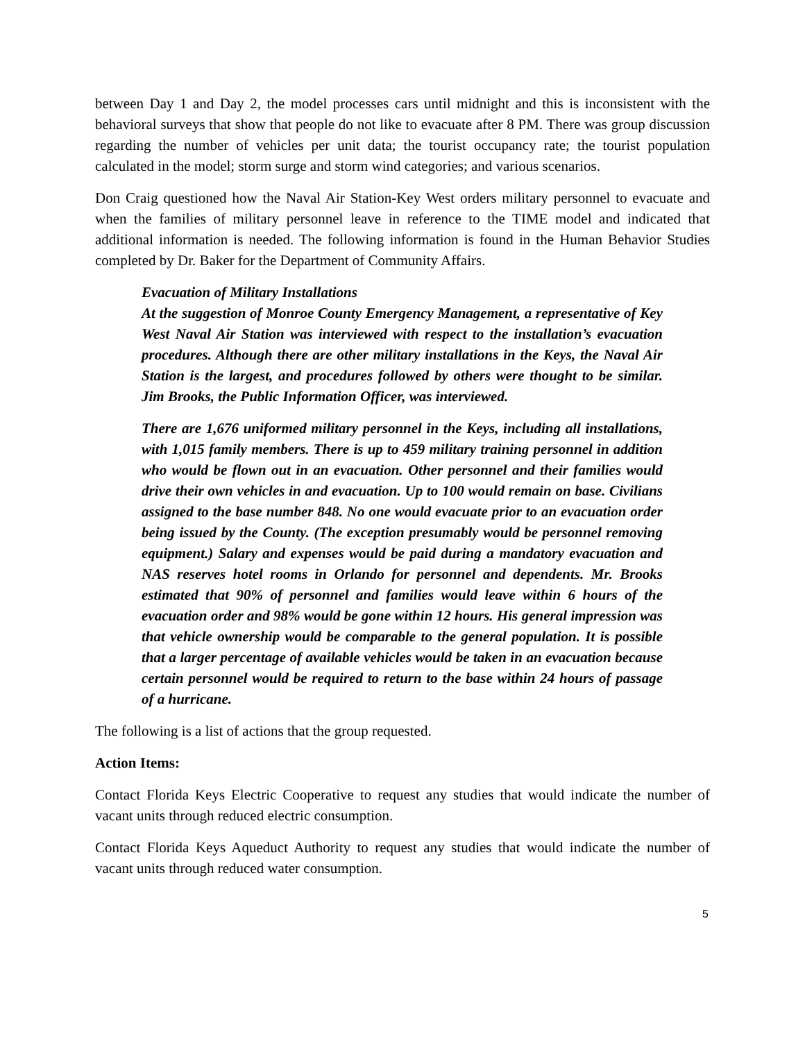between Day 1 and Day 2, the model processes cars until midnight and this is inconsistent with the behavioral surveys that show that people do not like to evacuate after 8 PM. There was group discussion regarding the number of vehicles per unit data; the tourist occupancy rate; the tourist population calculated in the model; storm surge and storm wind categories; and various scenarios.
Don Craig questioned how the Naval Air Station-Key West orders military personnel to evacuate and when the families of military personnel leave in reference to the TIME model and indicated that additional information is needed. The following information is found in the Human Behavior Studies completed by Dr. Baker for the Department of Community Affairs.
Evacuation of Military Installations
At the suggestion of Monroe County Emergency Management, a representative of Key West Naval Air Station was interviewed with respect to the installation’s evacuation procedures. Although there are other military installations in the Keys, the Naval Air Station is the largest, and procedures followed by others were thought to be similar. Jim Brooks, the Public Information Officer, was interviewed.
There are 1,676 uniformed military personnel in the Keys, including all installations, with 1,015 family members. There is up to 459 military training personnel in addition who would be flown out in an evacuation. Other personnel and their families would drive their own vehicles in and evacuation. Up to 100 would remain on base. Civilians assigned to the base number 848. No one would evacuate prior to an evacuation order being issued by the County. (The exception presumably would be personnel removing equipment.) Salary and expenses would be paid during a mandatory evacuation and NAS reserves hotel rooms in Orlando for personnel and dependents. Mr. Brooks estimated that 90% of personnel and families would leave within 6 hours of the evacuation order and 98% would be gone within 12 hours. His general impression was that vehicle ownership would be comparable to the general population. It is possible that a larger percentage of available vehicles would be taken in an evacuation because certain personnel would be required to return to the base within 24 hours of passage of a hurricane.
The following is a list of actions that the group requested.
Action Items:
Contact Florida Keys Electric Cooperative to request any studies that would indicate the number of vacant units through reduced electric consumption.
Contact Florida Keys Aqueduct Authority to request any studies that would indicate the number of vacant units through reduced water consumption.
5